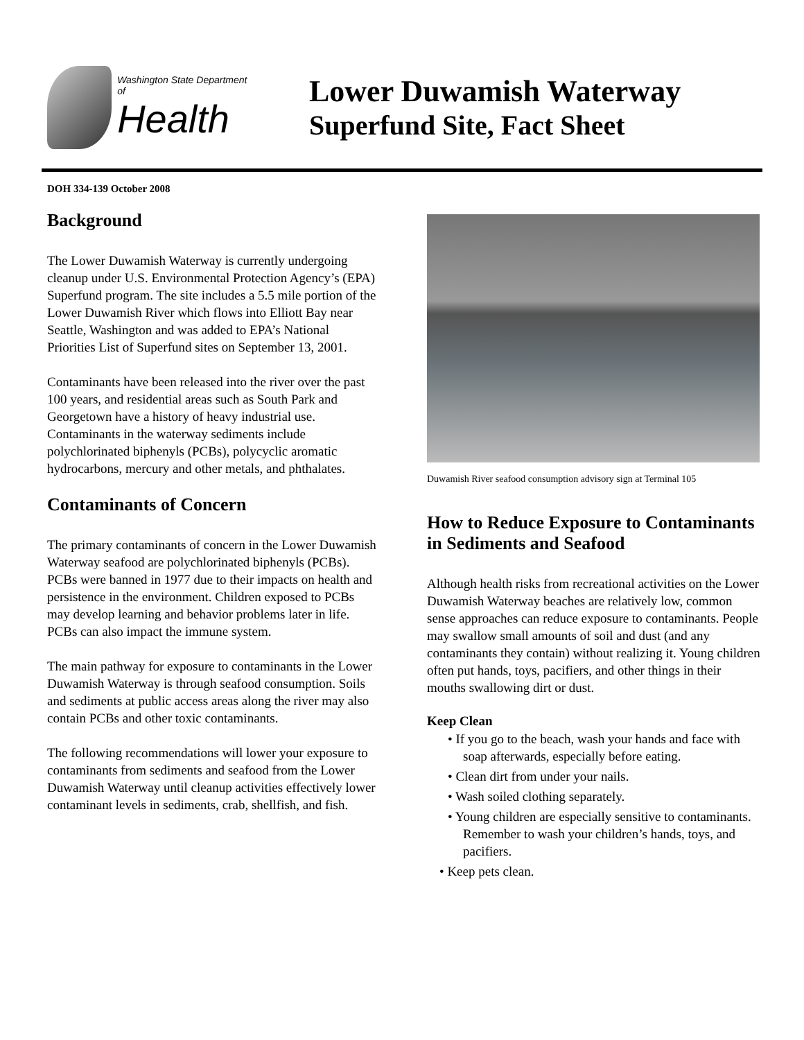Washington State Department of
Health
Lower Duwamish Waterway
Superfund Site, Fact Sheet
DOH 334-139 October 2008
Background
The Lower Duwamish Waterway is currently undergoing cleanup under U.S. Environmental Protection Agency’s (EPA) Superfund program. The site includes a 5.5 mile portion of the Lower Duwamish River which flows into Elliott Bay near Seattle, Washington and was added to EPA’s National Priorities List of Superfund sites on September 13, 2001.
Contaminants have been released into the river over the past 100 years, and residential areas such as South Park and Georgetown have a history of heavy industrial use. Contaminants in the waterway sediments include polychlorinated biphenyls (PCBs), polycyclic aromatic hydrocarbons, mercury and other metals, and phthalates.
Contaminants of Concern
The primary contaminants of concern in the Lower Duwamish Waterway seafood are polychlorinated biphenyls (PCBs). PCBs were banned in 1977 due to their impacts on health and persistence in the environment. Children exposed to PCBs may develop learning and behavior problems later in life. PCBs can also impact the immune system.
The main pathway for exposure to contaminants in the Lower Duwamish Waterway is through seafood consumption. Soils and sediments at public access areas along the river may also contain PCBs and other toxic contaminants.
The following recommendations will lower your exposure to contaminants from sediments and seafood from the Lower Duwamish Waterway until cleanup activities effectively lower contaminant levels in sediments, crab, shellfish, and fish.
Duwamish River seafood consumption advisory sign at Terminal 105
How to Reduce Exposure to Contaminants in Sediments and Seafood
Although health risks from recreational activities on the Lower Duwamish Waterway beaches are relatively low, common sense approaches can reduce exposure to contaminants. People may swallow small amounts of soil and dust (and any contaminants they contain) without realizing it. Young children often put hands, toys, pacifiers, and other things in their mouths swallowing dirt or dust.
Keep Clean
• If you go to the beach, wash your hands and face with soap afterwards, especially before eating.
• Clean dirt from under your nails.
• Wash soiled clothing separately.
• Young children are especially sensitive to contaminants. Remember to wash your children’s hands, toys, and pacifiers.
• Keep pets clean.